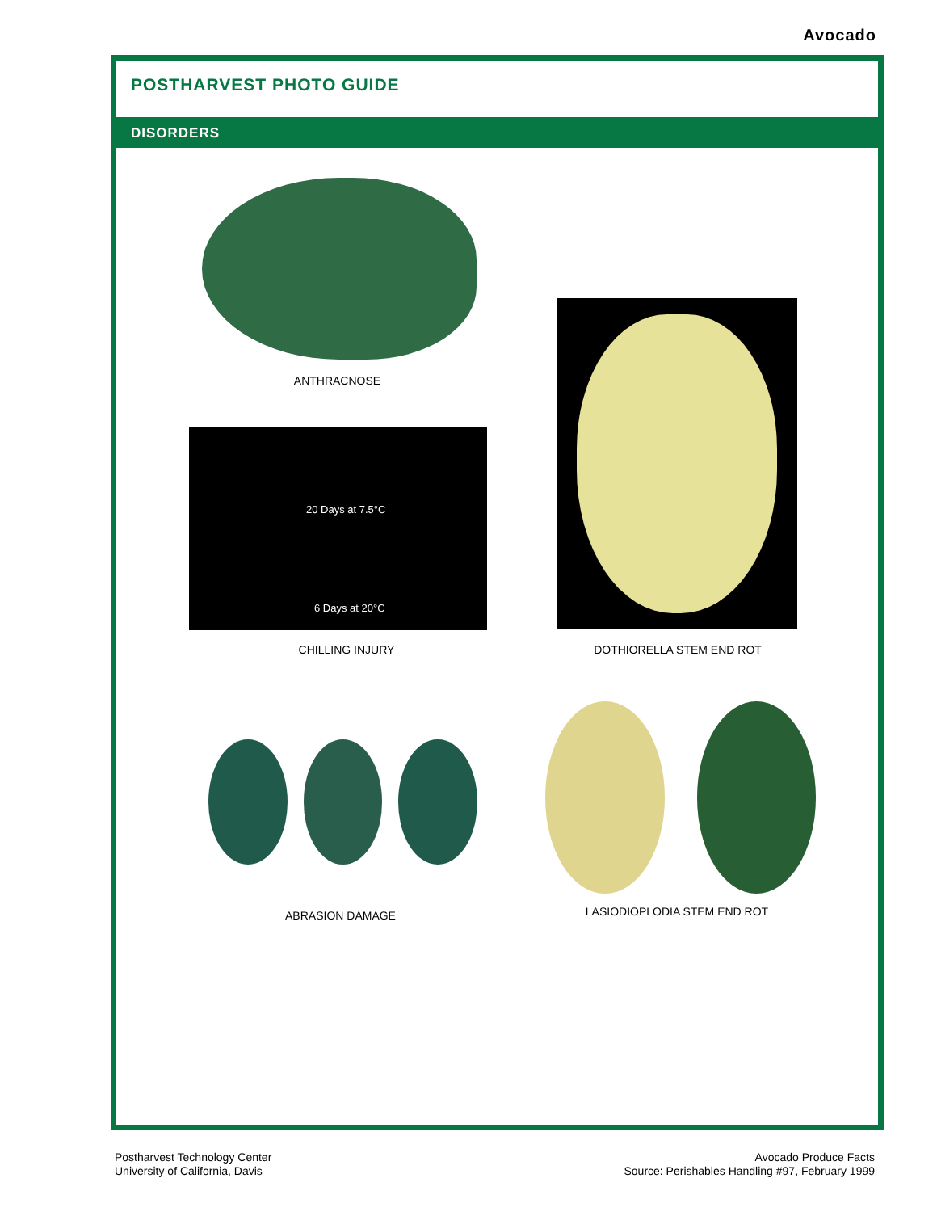Avocado
POSTHARVEST PHOTO GUIDE
DISORDERS
ANTHRACNOSE
20 Days at 7.5°C
6 Days at 20°C
CHILLING INJURY DOTHIORELLA STEM END ROT
ABRASION DAMAGE LASIODIOPLODIA STEM END ROT
Postharvest Technology Center
University of California, Davis
Avocado Produce Facts
Source: Perishables Handling #97, February 1999